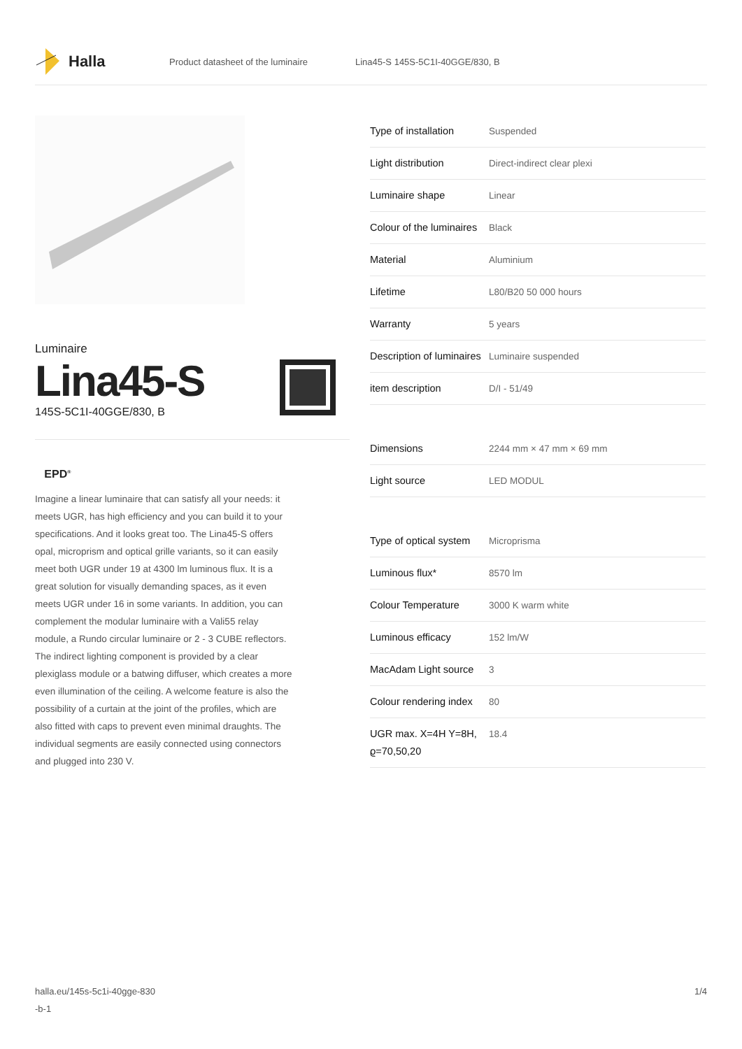Halla
Product datasheet of the luminaire Lina45-S 145S-5C1I-40GGE/830, B
Luminaire
Lina45-S
145S-5C1I-40GGE/830, B
EPD<sup>®</sup>
Imagine a linear luminaire that can satisfy all your needs: it meets UGR, has high efficiency and you can build it to your specifications. And it looks great too. The Lina45-S offers opal, microprism and optical grille variants, so it can easily meet both UGR under 19 at 4300 lm luminous flux. It is a great solution for visually demanding spaces, as it even meets UGR under 16 in some variants. In addition, you can complement the modular luminaire with a Vali55 relay module, a Rundo circular luminaire or 2 - 3 CUBE reflectors. The indirect lighting component is provided by a clear plexiglass module or a batwing diffuser, which creates a more even illumination of the ceiling. A welcome feature is also the possibility of a curtain at the joint of the profiles, which are also fitted with caps to prevent even minimal draughts. The individual segments are easily connected using connectors and plugged into 230 V.
| Type of installation | Suspended |
| Light distribution | Direct-indirect clear plexi |
| Luminaire shape | Linear |
| Colour of the luminaires | Black |
| Material | Aluminium |
| Lifetime | L80/B20 50 000 hours |
| Warranty | 5 years |
| Description of luminaires | Luminaire suspended |
| item description | D/I - 51/49 |
| Dimensions | 2244 mm × 47 mm × 69 mm |
| Light source | LED MODUL |
| Type of optical system | Microprisma |
| Luminous flux* | 8570 lm |
| Colour Temperature | 3000 K warm white |
| Luminous efficacy | 152 lm/W |
| MacAdam Light source | 3 |
| Colour rendering index | 80 |
| UGR max. X=4H Y=8H, ϱ=70,50,20 | 18.4 |
halla.eu/145s-5c1i-40gge-830
-b-1 1/4